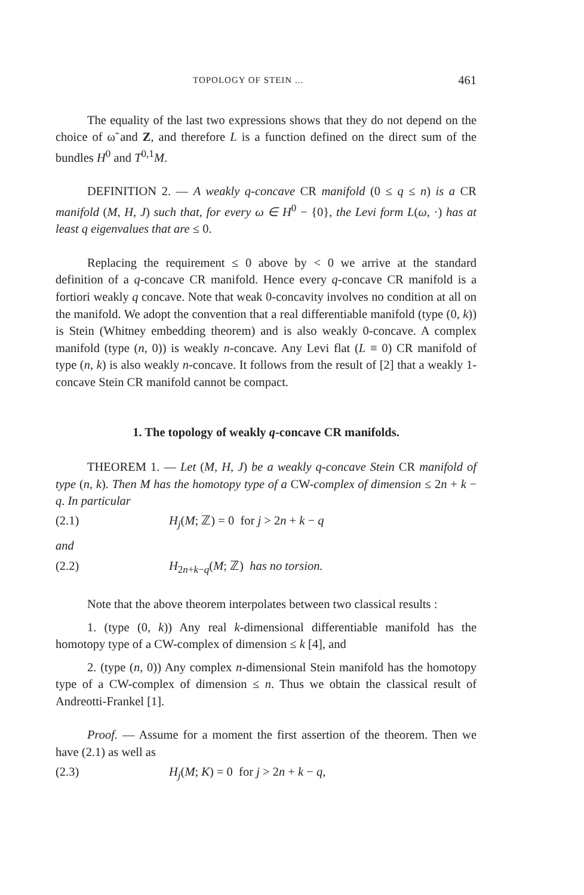TOPOLOGY OF STEIN ... 461
The equality of the last two expressions shows that they do not depend on the choice of ω̃ and Z, and therefore L is a function defined on the direct sum of the bundles H<sup>0</sup> and T<sup>0,1</sup>M.
DEFINITION 2. — A weakly q-concave CR manifold (0 ≤ q ≤ n) is a CR manifold (M, H, J) such that, for every ω ∈ H<sup>0</sup> − {0}, the Levi form L(ω, ·) has at least q eigenvalues that are ≤ 0.
Replacing the requirement ≤ 0 above by < 0 we arrive at the standard definition of a q-concave CR manifold. Hence every q-concave CR manifold is a fortiori weakly q concave. Note that weak 0-concavity involves no condition at all on the manifold. We adopt the convention that a real differentiable manifold (type (0, k)) is Stein (Whitney embedding theorem) and is also weakly 0-concave. A complex manifold (type (n, 0)) is weakly n-concave. Any Levi flat (L ≡ 0) CR manifold of type (n, k) is also weakly n-concave. It follows from the result of [2] that a weakly 1-concave Stein CR manifold cannot be compact.
1. The topology of weakly q-concave CR manifolds.
THEOREM 1. — Let (M, H, J) be a weakly q-concave Stein CR manifold of type (n, k). Then M has the homotopy type of a CW-complex of dimension ≤ 2n + k − q. In particular
(2.1) H<sub>j</sub>(M; ℤ) = 0 for j > 2n + k − q
and
(2.2) H<sub>2n+k−q</sub>(M; ℤ) has no torsion.
Note that the above theorem interpolates between two classical results :
1. (type (0, k)) Any real k-dimensional differentiable manifold has the homotopy type of a CW-complex of dimension ≤ k [4], and
2. (type (n, 0)) Any complex n-dimensional Stein manifold has the homotopy type of a CW-complex of dimension ≤ n. Thus we obtain the classical result of Andreotti-Frankel [1].
Proof. — Assume for a moment the first assertion of the theorem. Then we have (2.1) as well as
(2.3) H<sub>j</sub>(M; K) = 0 for j > 2n + k − q,